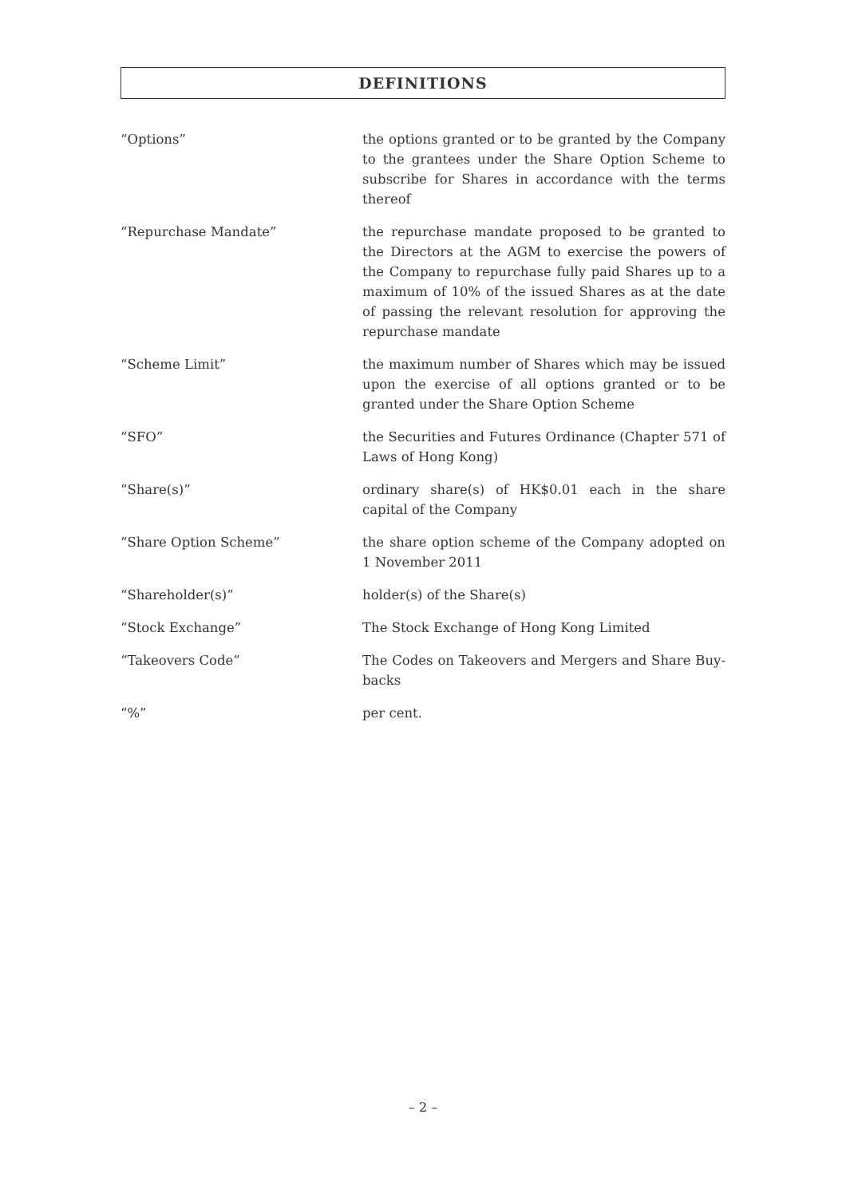DEFINITIONS
“Options” the options granted or to be granted by the Company to the grantees under the Share Option Scheme to subscribe for Shares in accordance with the terms thereof
“Repurchase Mandate” the repurchase mandate proposed to be granted to the Directors at the AGM to exercise the powers of the Company to repurchase fully paid Shares up to a maximum of 10% of the issued Shares as at the date of passing the relevant resolution for approving the repurchase mandate
“Scheme Limit” the maximum number of Shares which may be issued upon the exercise of all options granted or to be granted under the Share Option Scheme
“SFO” the Securities and Futures Ordinance (Chapter 571 of Laws of Hong Kong)
“Share(s)” ordinary share(s) of HK$0.01 each in the share capital of the Company
“Share Option Scheme” the share option scheme of the Company adopted on 1 November 2011
“Shareholder(s)” holder(s) of the Share(s)
“Stock Exchange” The Stock Exchange of Hong Kong Limited
“Takeovers Code” The Codes on Takeovers and Mergers and Share Buy-backs
“%” per cent.
– 2 –